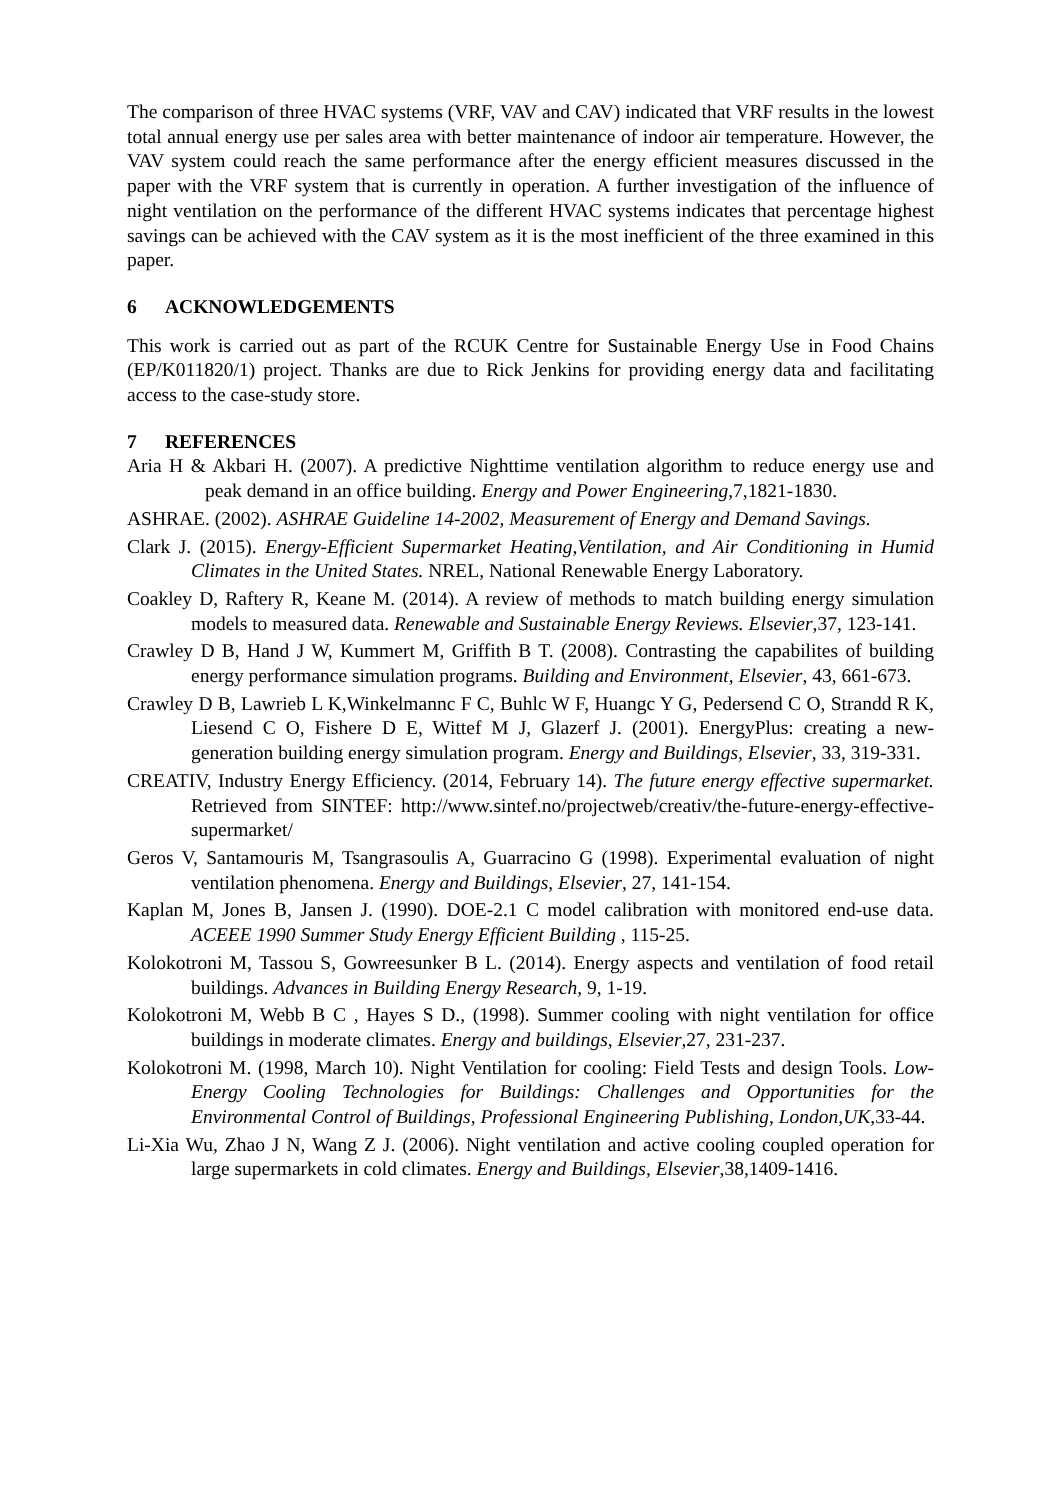The comparison of three HVAC systems (VRF, VAV and CAV) indicated that VRF results in the lowest total annual energy use per sales area with better maintenance of indoor air temperature. However, the VAV system could reach the same performance after the energy efficient measures discussed in the paper with the VRF system that is currently in operation. A further investigation of the influence of night ventilation on the performance of the different HVAC systems indicates that percentage highest savings can be achieved with the CAV system as it is the most inefficient of the three examined in this paper.
6 ACKNOWLEDGEMENTS
This work is carried out as part of the RCUK Centre for Sustainable Energy Use in Food Chains (EP/K011820/1) project. Thanks are due to Rick Jenkins for providing energy data and facilitating access to the case-study store.
7 REFERENCES
Aria H & Akbari H. (2007). A predictive Nighttime ventilation algorithm to reduce energy use and peak demand in an office building. Energy and Power Engineering,7,1821-1830.
ASHRAE. (2002). ASHRAE Guideline 14-2002, Measurement of Energy and Demand Savings.
Clark J. (2015). Energy-Efficient Supermarket Heating,Ventilation, and Air Conditioning in Humid Climates in the United States. NREL, National Renewable Energy Laboratory.
Coakley D, Raftery R, Keane M. (2014). A review of methods to match building energy simulation models to measured data. Renewable and Sustainable Energy Reviews. Elsevier,37, 123-141.
Crawley D B, Hand J W, Kummert M, Griffith B T. (2008). Contrasting the capabilites of building energy performance simulation programs. Building and Environment, Elsevier, 43, 661-673.
Crawley D B, Lawrieb L K,Winkelmannc F C, Buhlc W F, Huangc Y G, Pedersend C O, Strandd R K, Liesend C O, Fishere D E, Wittef M J, Glazerf J. (2001). EnergyPlus: creating a new-generation building energy simulation program. Energy and Buildings, Elsevier, 33, 319-331.
CREATIV, Industry Energy Efficiency. (2014, February 14). The future energy effective supermarket. Retrieved from SINTEF: http://www.sintef.no/projectweb/creativ/the-future-energy-effective-supermarket/
Geros V, Santamouris M, Tsangrasoulis A, Guarracino G (1998). Experimental evaluation of night ventilation phenomena. Energy and Buildings, Elsevier, 27, 141-154.
Kaplan M, Jones B, Jansen J. (1990). DOE-2.1 C model calibration with monitored end-use data. ACEEE 1990 Summer Study Energy Efficient Building , 115-25.
Kolokotroni M, Tassou S, Gowreesunker B L. (2014). Energy aspects and ventilation of food retail buildings. Advances in Building Energy Research, 9, 1-19.
Kolokotroni M, Webb B C , Hayes S D., (1998). Summer cooling with night ventilation for office buildings in moderate climates. Energy and buildings, Elsevier,27, 231-237.
Kolokotroni M. (1998, March 10). Night Ventilation for cooling: Field Tests and design Tools. Low-Energy Cooling Technologies for Buildings: Challenges and Opportunities for the Environmental Control of Buildings, Professional Engineering Publishing, London,UK,33-44.
Li-Xia Wu, Zhao J N, Wang Z J. (2006). Night ventilation and active cooling coupled operation for large supermarkets in cold climates. Energy and Buildings, Elsevier,38,1409-1416.